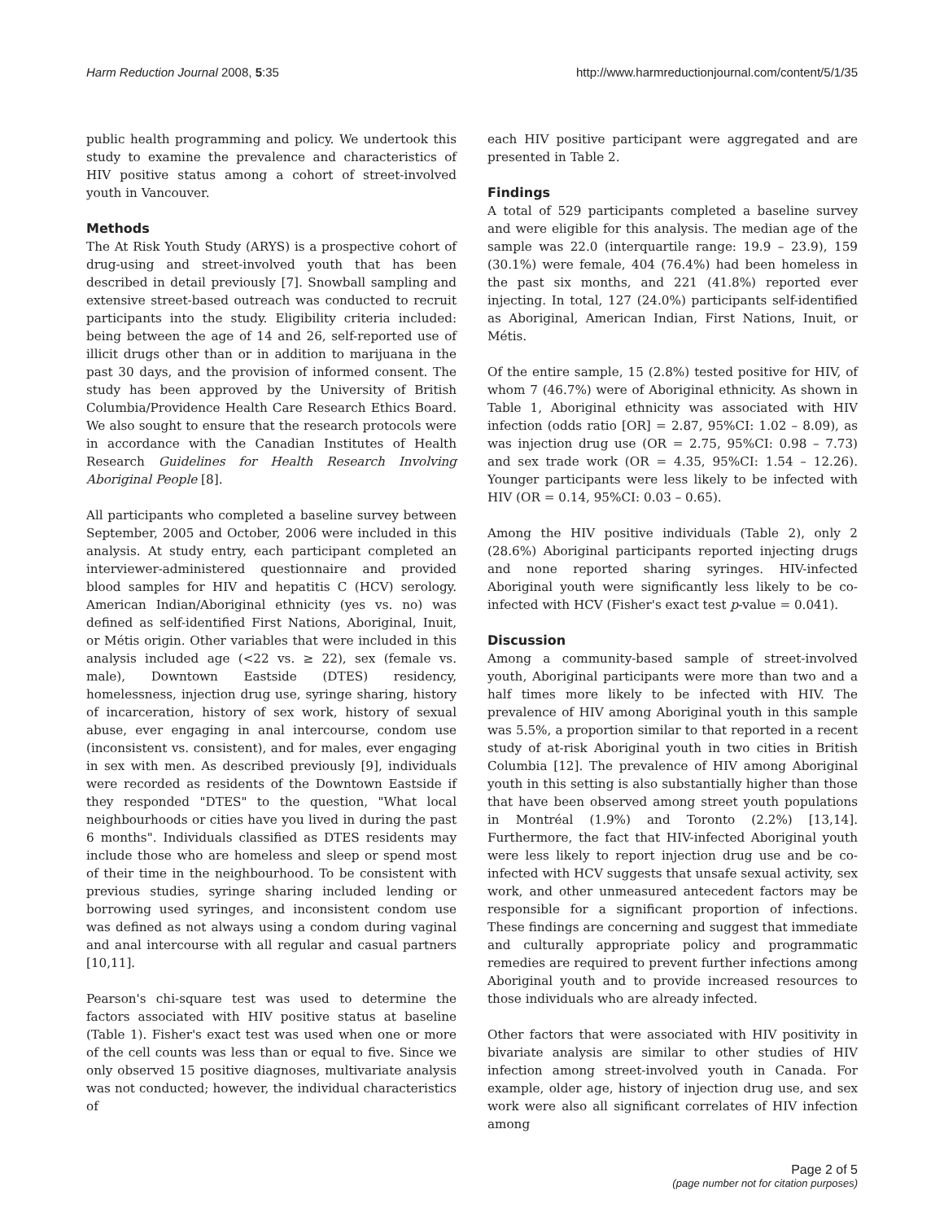Harm Reduction Journal 2008, 5:35 http://www.harmreductionjournal.com/content/5/1/35
public health programming and policy. We undertook this study to examine the prevalence and characteristics of HIV positive status among a cohort of street-involved youth in Vancouver.
Methods
The At Risk Youth Study (ARYS) is a prospective cohort of drug-using and street-involved youth that has been described in detail previously [7]. Snowball sampling and extensive street-based outreach was conducted to recruit participants into the study. Eligibility criteria included: being between the age of 14 and 26, self-reported use of illicit drugs other than or in addition to marijuana in the past 30 days, and the provision of informed consent. The study has been approved by the University of British Columbia/Providence Health Care Research Ethics Board. We also sought to ensure that the research protocols were in accordance with the Canadian Institutes of Health Research Guidelines for Health Research Involving Aboriginal People [8].
All participants who completed a baseline survey between September, 2005 and October, 2006 were included in this analysis. At study entry, each participant completed an interviewer-administered questionnaire and provided blood samples for HIV and hepatitis C (HCV) serology. American Indian/Aboriginal ethnicity (yes vs. no) was defined as self-identified First Nations, Aboriginal, Inuit, or Métis origin. Other variables that were included in this analysis included age (<22 vs. ≥ 22), sex (female vs. male), Downtown Eastside (DTES) residency, homelessness, injection drug use, syringe sharing, history of incarceration, history of sex work, history of sexual abuse, ever engaging in anal intercourse, condom use (inconsistent vs. consistent), and for males, ever engaging in sex with men. As described previously [9], individuals were recorded as residents of the Downtown Eastside if they responded "DTES" to the question, "What local neighbourhoods or cities have you lived in during the past 6 months". Individuals classified as DTES residents may include those who are homeless and sleep or spend most of their time in the neighbourhood. To be consistent with previous studies, syringe sharing included lending or borrowing used syringes, and inconsistent condom use was defined as not always using a condom during vaginal and anal intercourse with all regular and casual partners [10,11].
Pearson's chi-square test was used to determine the factors associated with HIV positive status at baseline (Table 1). Fisher's exact test was used when one or more of the cell counts was less than or equal to five. Since we only observed 15 positive diagnoses, multivariate analysis was not conducted; however, the individual characteristics of
each HIV positive participant were aggregated and are presented in Table 2.
Findings
A total of 529 participants completed a baseline survey and were eligible for this analysis. The median age of the sample was 22.0 (interquartile range: 19.9 – 23.9), 159 (30.1%) were female, 404 (76.4%) had been homeless in the past six months, and 221 (41.8%) reported ever injecting. In total, 127 (24.0%) participants self-identified as Aboriginal, American Indian, First Nations, Inuit, or Métis.
Of the entire sample, 15 (2.8%) tested positive for HIV, of whom 7 (46.7%) were of Aboriginal ethnicity. As shown in Table 1, Aboriginal ethnicity was associated with HIV infection (odds ratio [OR] = 2.87, 95%CI: 1.02 – 8.09), as was injection drug use (OR = 2.75, 95%CI: 0.98 – 7.73) and sex trade work (OR = 4.35, 95%CI: 1.54 – 12.26). Younger participants were less likely to be infected with HIV (OR = 0.14, 95%CI: 0.03 – 0.65).
Among the HIV positive individuals (Table 2), only 2 (28.6%) Aboriginal participants reported injecting drugs and none reported sharing syringes. HIV-infected Aboriginal youth were significantly less likely to be co-infected with HCV (Fisher's exact test p-value = 0.041).
Discussion
Among a community-based sample of street-involved youth, Aboriginal participants were more than two and a half times more likely to be infected with HIV. The prevalence of HIV among Aboriginal youth in this sample was 5.5%, a proportion similar to that reported in a recent study of at-risk Aboriginal youth in two cities in British Columbia [12]. The prevalence of HIV among Aboriginal youth in this setting is also substantially higher than those that have been observed among street youth populations in Montréal (1.9%) and Toronto (2.2%) [13,14]. Furthermore, the fact that HIV-infected Aboriginal youth were less likely to report injection drug use and be co-infected with HCV suggests that unsafe sexual activity, sex work, and other unmeasured antecedent factors may be responsible for a significant proportion of infections. These findings are concerning and suggest that immediate and culturally appropriate policy and programmatic remedies are required to prevent further infections among Aboriginal youth and to provide increased resources to those individuals who are already infected.
Other factors that were associated with HIV positivity in bivariate analysis are similar to other studies of HIV infection among street-involved youth in Canada. For example, older age, history of injection drug use, and sex work were also all significant correlates of HIV infection among
Page 2 of 5
(page number not for citation purposes)